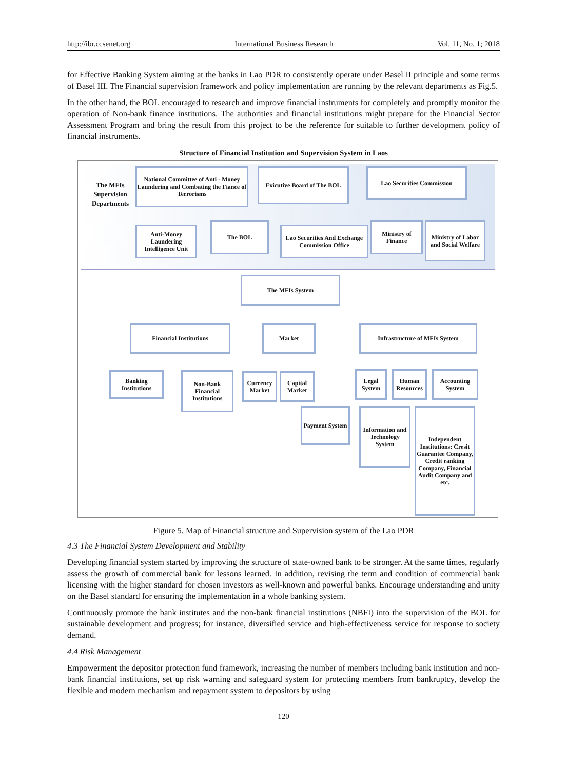http://ibr.ccsenet.org International Business Research Vol. 11, No. 1; 2018
for Effective Banking System aiming at the banks in Lao PDR to consistently operate under Basel II principle and some terms of Basel III. The Financial supervision framework and policy implementation are running by the relevant departments as Fig.5.
In the other hand, the BOL encouraged to research and improve financial instruments for completely and promptly monitor the operation of Non-bank finance institutions. The authorities and financial institutions might prepare for the Financial Sector Assessment Program and bring the result from this project to be the reference for suitable to further development policy of financial instruments.
Structure of Financial Institution and Supervision System in Laos
The MFIs Supervision Departments
National Committee of Anti - Money Laundering and Combating the Fiance of Terrorisms
Exicutive Board of The BOL
Lao Securities Commission
Anti-Money Laundering Intelligence Unit
The BOL
Lao Securities And Exchange Commission Office
Ministry of Finance
Ministry of Labor and Social Welfare
The MFIs System
Financial Institutions Market Infrastructure of MFIs System
Banking Institutions
Non-Bank Financial Institutions
Currency Market
Capital Market
Legal System
Human Resources
Accounting System
Payment System
Information and Technology System
Independent Institutions: Cresit Guarantee Company, Credit ranking Company, Financial Audit Company and etc.
Figure 5. Map of Financial structure and Supervision system of the Lao PDR
4.3 The Financial System Development and Stability
Developing financial system started by improving the structure of state-owned bank to be stronger. At the same times, regularly assess the growth of commercial bank for lessons learned. In addition, revising the term and condition of commercial bank licensing with the higher standard for chosen investors as well-known and powerful banks. Encourage understanding and unity on the Basel standard for ensuring the implementation in a whole banking system.
Continuously promote the bank institutes and the non-bank financial institutions (NBFI) into the supervision of the BOL for sustainable development and progress; for instance, diversified service and high-effectiveness service for response to society demand.
4.4 Risk Management
Empowerment the depositor protection fund framework, increasing the number of members including bank institution and non-bank financial institutions, set up risk warning and safeguard system for protecting members from bankruptcy, develop the flexible and modern mechanism and repayment system to depositors by using
120